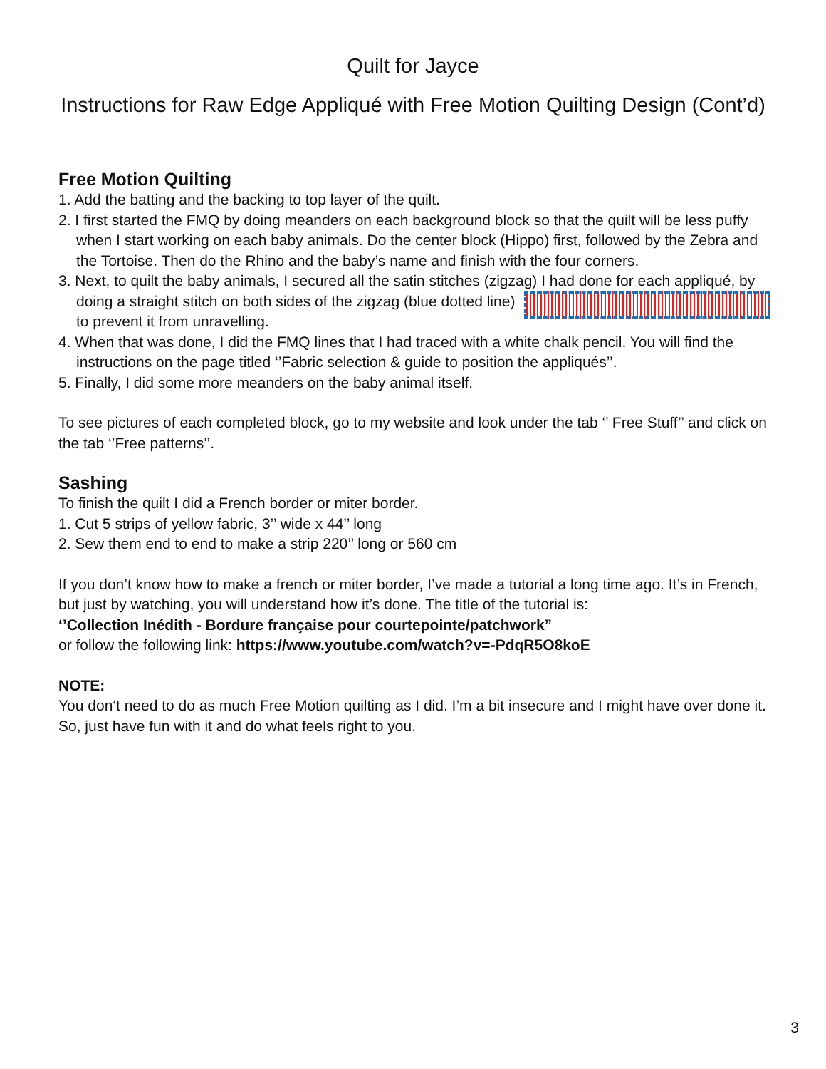Quilt for Jayce
Instructions for Raw Edge Appliqué with Free Motion Quilting Design (Cont’d)
Free Motion Quilting
1. Add the batting and the backing to top layer of the quilt.
2. I first started the FMQ by doing meanders on each background block so that the quilt will be less puffy when I start working on each baby animals. Do the center block (Hippo) first, followed by the Zebra and the Tortoise. Then do the Rhino and the baby’s name and finish with the four corners.
3. Next, to quilt the baby animals, I secured all the satin stitches (zigzag) I had done for each appliqué, by doing a straight stitch on both sides of the zigzag (blue dotted line) to prevent it from unravelling.
4. When that was done, I did the FMQ lines that I had traced with a white chalk pencil. You will find the instructions on the page titled ‘’Fabric selection & guide to position the appliqués’’.
5. Finally, I did some more meanders on the baby animal itself.
To see pictures of each completed block, go to my website and look under the tab ‘’ Free Stuff’’ and click on the tab ‘’Free patterns’’.
Sashing
To finish the quilt I did a French border or miter border.
1. Cut 5 strips of yellow fabric, 3’’ wide x 44’’ long
2. Sew them end to end to make a strip 220’’ long or 560 cm
If you don’t know how to make a french or miter border, I’ve made a tutorial a long time ago. It’s in French, but just by watching, you will understand how it’s done. The title of the tutorial is:
‘’Collection Inédith - Bordure française pour courtepointe/patchwork”
or follow the following link: https://www.youtube.com/watch?v=-PdqR5O8koE
NOTE:
You don‘t need to do as much Free Motion quilting as I did. I’m a bit insecure and I might have over done it. So, just have fun with it and do what feels right to you.
3